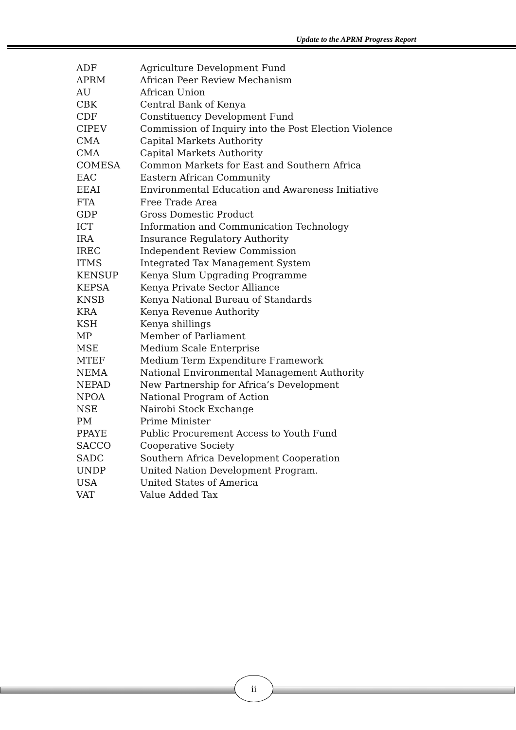Update to the APRM Progress Report
| ADF | Agriculture Development Fund |
| APRM | African Peer Review Mechanism |
| AU | African Union |
| CBK | Central Bank of Kenya |
| CDF | Constituency Development Fund |
| CIPEV | Commission of Inquiry into the Post Election Violence |
| CMA | Capital Markets Authority |
| CMA | Capital Markets Authority |
| COMESA | Common Markets for East and Southern Africa |
| EAC | Eastern African Community |
| EEAI | Environmental Education and Awareness Initiative |
| FTA | Free Trade Area |
| GDP | Gross Domestic Product |
| ICT | Information and Communication Technology |
| IRA | Insurance Regulatory Authority |
| IREC | Independent Review Commission |
| ITMS | Integrated Tax Management System |
| KENSUP | Kenya Slum Upgrading Programme |
| KEPSA | Kenya Private Sector Alliance |
| KNSB | Kenya National Bureau of Standards |
| KRA | Kenya Revenue Authority |
| KSH | Kenya shillings |
| MP | Member of Parliament |
| MSE | Medium Scale Enterprise |
| MTEF | Medium Term Expenditure Framework |
| NEMA | National Environmental Management Authority |
| NEPAD | New Partnership for Africa’s Development |
| NPOA | National Program of Action |
| NSE | Nairobi Stock Exchange |
| PM | Prime Minister |
| PPAYE | Public Procurement Access to Youth Fund |
| SACCO | Cooperative Society |
| SADC | Southern Africa Development Cooperation |
| UNDP | United Nation Development Program. |
| USA | United States of America |
| VAT | Value Added Tax |
ii